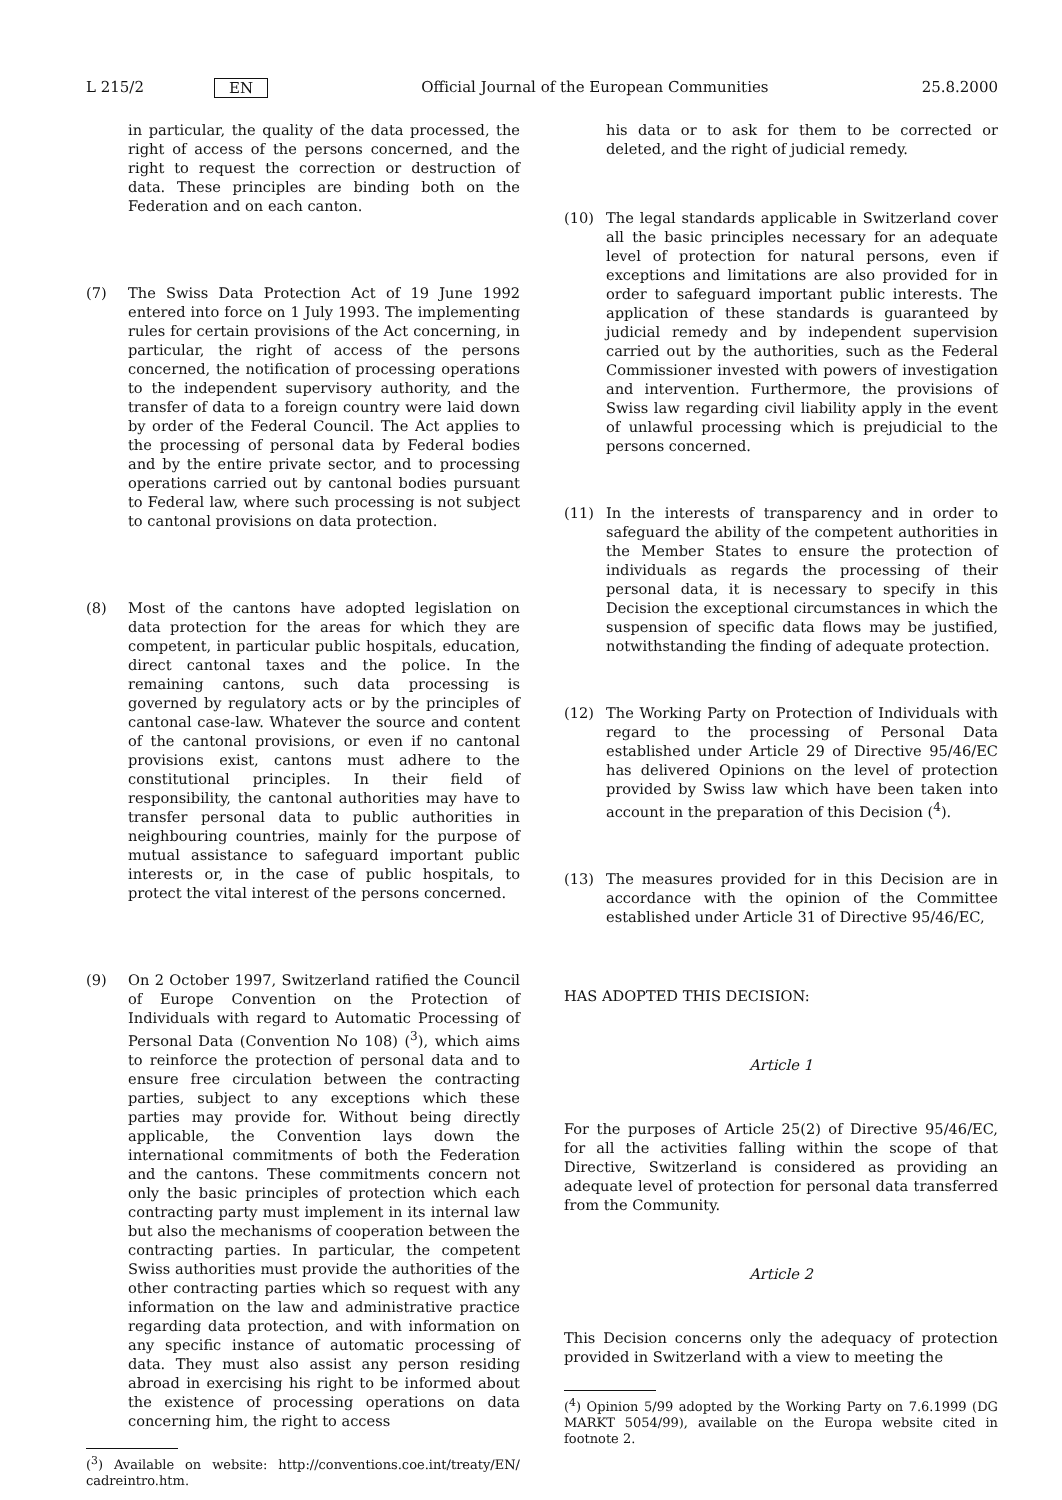L 215/2 EN Official Journal of the European Communities 25.8.2000
in particular, the quality of the data processed, the right of access of the persons concerned, and the right to request the correction or destruction of data. These principles are binding both on the Federation and on each canton.
(7) The Swiss Data Protection Act of 19 June 1992 entered into force on 1 July 1993. The implementing rules for certain provisions of the Act concerning, in particular, the right of access of the persons concerned, the notification of processing operations to the independent supervisory authority, and the transfer of data to a foreign country were laid down by order of the Federal Council. The Act applies to the processing of personal data by Federal bodies and by the entire private sector, and to processing operations carried out by cantonal bodies pursuant to Federal law, where such processing is not subject to cantonal provisions on data protection.
(8) Most of the cantons have adopted legislation on data protection for the areas for which they are competent, in particular public hospitals, education, direct cantonal taxes and the police. In the remaining cantons, such data processing is governed by regulatory acts or by the principles of cantonal case-law. Whatever the source and content of the cantonal provisions, or even if no cantonal provisions exist, cantons must adhere to the constitutional principles. In their field of responsibility, the cantonal authorities may have to transfer personal data to public authorities in neighbouring countries, mainly for the purpose of mutual assistance to safeguard important public interests or, in the case of public hospitals, to protect the vital interest of the persons concerned.
(9) On 2 October 1997, Switzerland ratified the Council of Europe Convention on the Protection of Individuals with regard to Automatic Processing of Personal Data (Convention No 108) (<sup>3</sup>), which aims to reinforce the protection of personal data and to ensure free circulation between the contracting parties, subject to any exceptions which these parties may provide for. Without being directly applicable, the Convention lays down the international commitments of both the Federation and the cantons. These commitments concern not only the basic principles of protection which each contracting party must implement in its internal law but also the mechanisms of cooperation between the contracting parties. In particular, the competent Swiss authorities must provide the authorities of the other contracting parties which so request with any information on the law and administrative practice regarding data protection, and with information on any specific instance of automatic processing of data. They must also assist any person residing abroad in exercising his right to be informed about the existence of processing operations on data concerning him, the right to access
(<sup>3</sup>) Available on website: http://conventions.coe.int/treaty/EN/ cadreintro.htm.
his data or to ask for them to be corrected or deleted, and the right of judicial remedy.
(10) The legal standards applicable in Switzerland cover all the basic principles necessary for an adequate level of protection for natural persons, even if exceptions and limitations are also provided for in order to safeguard important public interests. The application of these standards is guaranteed by judicial remedy and by independent supervision carried out by the authorities, such as the Federal Commissioner invested with powers of investigation and intervention. Furthermore, the provisions of Swiss law regarding civil liability apply in the event of unlawful processing which is prejudicial to the persons concerned.
(11) In the interests of transparency and in order to safeguard the ability of the competent authorities in the Member States to ensure the protection of individuals as regards the processing of their personal data, it is necessary to specify in this Decision the exceptional circumstances in which the suspension of specific data flows may be justified, notwithstanding the finding of adequate protection.
(12) The Working Party on Protection of Individuals with regard to the processing of Personal Data established under Article 29 of Directive 95/46/EC has delivered Opinions on the level of protection provided by Swiss law which have been taken into account in the preparation of this Decision (<sup>4</sup>).
(13) The measures provided for in this Decision are in accordance with the opinion of the Committee established under Article 31 of Directive 95/46/EC,
HAS ADOPTED THIS DECISION:
Article 1
For the purposes of Article 25(2) of Directive 95/46/EC, for all the activities falling within the scope of that Directive, Switzerland is considered as providing an adequate level of protection for personal data transferred from the Community.
Article 2
This Decision concerns only the adequacy of protection provided in Switzerland with a view to meeting the
(<sup>4</sup>) Opinion 5/99 adopted by the Working Party on 7.6.1999 (DG MARKT 5054/99), available on the Europa website cited in footnote 2.